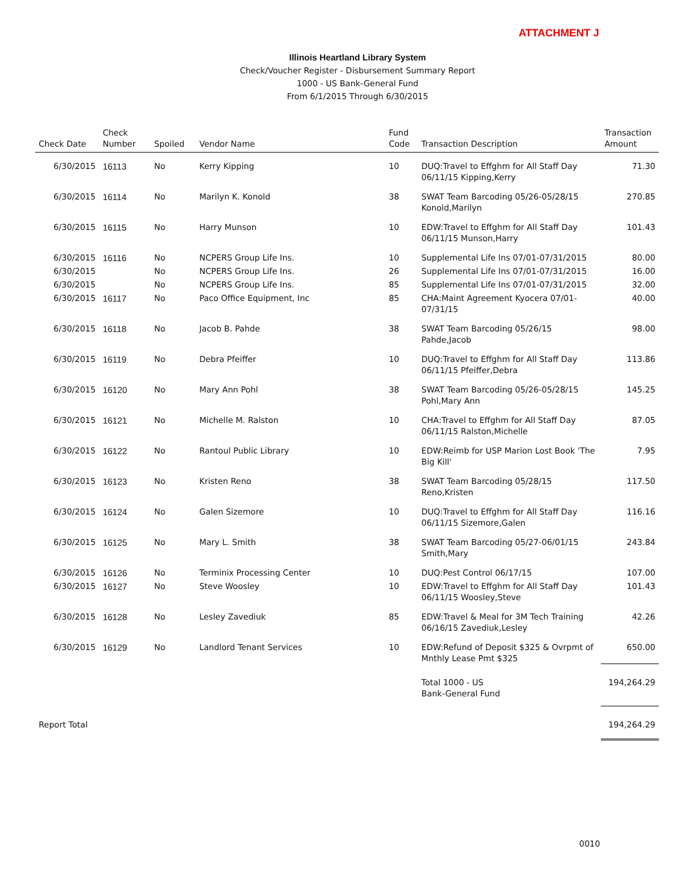ATTACHMENT J
Illinois Heartland Library System
Check/Voucher Register - Disbursement Summary Report
1000 - US Bank-General Fund
From 6/1/2015 Through 6/30/2015
| Check Date | Check Number | Spoiled | Vendor Name | Fund Code | Transaction Description | Transaction Amount |
| --- | --- | --- | --- | --- | --- | --- |
| 6/30/2015 | 16113 | No | Kerry Kipping | 10 | DUQ:Travel to Effghm for All Staff Day 06/11/15 Kipping,Kerry | 71.30 |
| 6/30/2015 | 16114 | No | Marilyn K. Konold | 38 | SWAT Team Barcoding 05/26-05/28/15 Konold,Marilyn | 270.85 |
| 6/30/2015 | 16115 | No | Harry Munson | 10 | EDW:Travel to Effghm for All Staff Day 06/11/15 Munson,Harry | 101.43 |
| 6/30/2015 | 16116 | No | NCPERS Group Life Ins. | 10 | Supplemental Life Ins 07/01-07/31/2015 | 80.00 |
| 6/30/2015 | | No | NCPERS Group Life Ins. | 26 | Supplemental Life Ins 07/01-07/31/2015 | 16.00 |
| 6/30/2015 | | No | NCPERS Group Life Ins. | 85 | Supplemental Life Ins 07/01-07/31/2015 | 32.00 |
| 6/30/2015 | 16117 | No | Paco Office Equipment, Inc | 85 | CHA:Maint Agreement Kyocera 07/01-07/31/15 | 40.00 |
| 6/30/2015 | 16118 | No | Jacob B. Pahde | 38 | SWAT Team Barcoding 05/26/15 Pahde,Jacob | 98.00 |
| 6/30/2015 | 16119 | No | Debra Pfeiffer | 10 | DUQ:Travel to Effghm for All Staff Day 06/11/15 Pfeiffer,Debra | 113.86 |
| 6/30/2015 | 16120 | No | Mary Ann Pohl | 38 | SWAT Team Barcoding 05/26-05/28/15 Pohl,Mary Ann | 145.25 |
| 6/30/2015 | 16121 | No | Michelle M. Ralston | 10 | CHA:Travel to Effghm for All Staff Day 06/11/15 Ralston,Michelle | 87.05 |
| 6/30/2015 | 16122 | No | Rantoul Public Library | 10 | EDW:Reimb for USP Marion Lost Book 'The Big Kill' | 7.95 |
| 6/30/2015 | 16123 | No | Kristen Reno | 38 | SWAT Team Barcoding 05/28/15 Reno,Kristen | 117.50 |
| 6/30/2015 | 16124 | No | Galen Sizemore | 10 | DUQ:Travel to Effghm for All Staff Day 06/11/15 Sizemore,Galen | 116.16 |
| 6/30/2015 | 16125 | No | Mary L. Smith | 38 | SWAT Team Barcoding 05/27-06/01/15 Smith,Mary | 243.84 |
| 6/30/2015 | 16126 | No | Terminix Processing Center | 10 | DUQ:Pest Control 06/17/15 | 107.00 |
| 6/30/2015 | 16127 | No | Steve Woosley | 10 | EDW:Travel to Effghm for All Staff Day 06/11/15 Woosley,Steve | 101.43 |
| 6/30/2015 | 16128 | No | Lesley Zavediuk | 85 | EDW:Travel & Meal for 3M Tech Training 06/16/15 Zavediuk,Lesley | 42.26 |
| 6/30/2015 | 16129 | No | Landlord Tenant Services | 10 | EDW:Refund of Deposit $325 & Ovrpmt of Mnthly Lease Pmt $325 | 650.00 |
| | | | | | Total 1000 - US Bank-General Fund | 194,264.29 |
| Report Total | | | | | | 194,264.29 |
0010